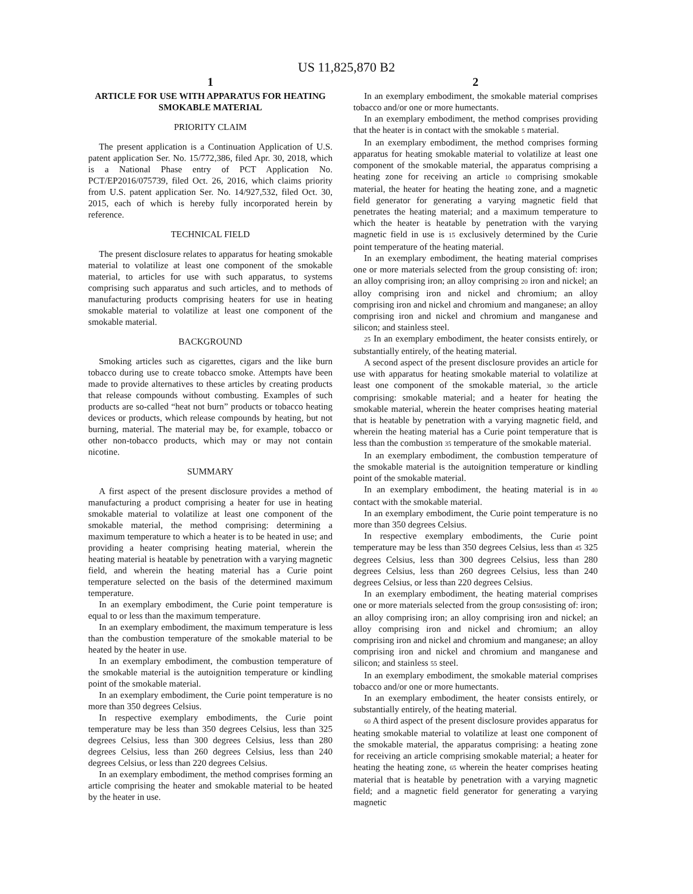US 11,825,870 B2
1
ARTICLE FOR USE WITH APPARATUS FOR HEATING SMOKABLE MATERIAL
PRIORITY CLAIM
The present application is a Continuation Application of U.S. patent application Ser. No. 15/772,386, filed Apr. 30, 2018, which is a National Phase entry of PCT Application No. PCT/EP2016/075739, filed Oct. 26, 2016, which claims priority from U.S. patent application Ser. No. 14/927,532, filed Oct. 30, 2015, each of which is hereby fully incorporated herein by reference.
TECHNICAL FIELD
The present disclosure relates to apparatus for heating smokable material to volatilize at least one component of the smokable material, to articles for use with such apparatus, to systems comprising such apparatus and such articles, and to methods of manufacturing products comprising heaters for use in heating smokable material to volatilize at least one component of the smokable material.
BACKGROUND
Smoking articles such as cigarettes, cigars and the like burn tobacco during use to create tobacco smoke. Attempts have been made to provide alternatives to these articles by creating products that release compounds without combusting. Examples of such products are so-called “heat not burn” products or tobacco heating devices or products, which release compounds by heating, but not burning, material. The material may be, for example, tobacco or other non-tobacco products, which may or may not contain nicotine.
SUMMARY
A first aspect of the present disclosure provides a method of manufacturing a product comprising a heater for use in heating smokable material to volatilize at least one component of the smokable material, the method comprising: determining a maximum temperature to which a heater is to be heated in use; and providing a heater comprising heating material, wherein the heating material is heatable by penetration with a varying magnetic field, and wherein the heating material has a Curie point temperature selected on the basis of the determined maximum temperature.
In an exemplary embodiment, the Curie point temperature is equal to or less than the maximum temperature.
In an exemplary embodiment, the maximum temperature is less than the combustion temperature of the smokable material to be heated by the heater in use.
In an exemplary embodiment, the combustion temperature of the smokable material is the autoignition temperature or kindling point of the smokable material.
In an exemplary embodiment, the Curie point temperature is no more than 350 degrees Celsius.
In respective exemplary embodiments, the Curie point temperature may be less than 350 degrees Celsius, less than 325 degrees Celsius, less than 300 degrees Celsius, less than 280 degrees Celsius, less than 260 degrees Celsius, less than 240 degrees Celsius, or less than 220 degrees Celsius.
In an exemplary embodiment, the method comprises forming an article comprising the heater and smokable material to be heated by the heater in use.
2
In an exemplary embodiment, the smokable material comprises tobacco and/or one or more humectants.
In an exemplary embodiment, the method comprises providing that the heater is in contact with the smokable 5 material.
In an exemplary embodiment, the method comprises forming apparatus for heating smokable material to volatilize at least one component of the smokable material, the apparatus comprising a heating zone for receiving an article 10 comprising smokable material, the heater for heating the heating zone, and a magnetic field generator for generating a varying magnetic field that penetrates the heating material; and a maximum temperature to which the heater is heatable by penetration with the varying magnetic field in use is 15 exclusively determined by the Curie point temperature of the heating material.
In an exemplary embodiment, the heating material comprises one or more materials selected from the group consisting of: iron; an alloy comprising iron; an alloy comprising 20 iron and nickel; an alloy comprising iron and nickel and chromium; an alloy comprising iron and nickel and chromium and manganese; an alloy comprising iron and nickel and chromium and manganese and silicon; and stainless steel.
25 In an exemplary embodiment, the heater consists entirely, or substantially entirely, of the heating material.
A second aspect of the present disclosure provides an article for use with apparatus for heating smokable material to volatilize at least one component of the smokable material, 30 the article comprising: smokable material; and a heater for heating the smokable material, wherein the heater comprises heating material that is heatable by penetration with a varying magnetic field, and wherein the heating material has a Curie point temperature that is less than the combustion 35 temperature of the smokable material.
In an exemplary embodiment, the combustion temperature of the smokable material is the autoignition temperature or kindling point of the smokable material.
In an exemplary embodiment, the heating material is in 40 contact with the smokable material.
In an exemplary embodiment, the Curie point temperature is no more than 350 degrees Celsius.
In respective exemplary embodiments, the Curie point temperature may be less than 350 degrees Celsius, less than 45 325 degrees Celsius, less than 300 degrees Celsius, less than 280 degrees Celsius, less than 260 degrees Celsius, less than 240 degrees Celsius, or less than 220 degrees Celsius.
In an exemplary embodiment, the heating material comprises one or more materials selected from the group con50sisting of: iron; an alloy comprising iron; an alloy comprising iron and nickel; an alloy comprising iron and nickel and chromium; an alloy comprising iron and nickel and chromium and manganese; an alloy comprising iron and nickel and chromium and manganese and silicon; and stainless 55 steel.
In an exemplary embodiment, the smokable material comprises tobacco and/or one or more humectants.
In an exemplary embodiment, the heater consists entirely, or substantially entirely, of the heating material.
60 A third aspect of the present disclosure provides apparatus for heating smokable material to volatilize at least one component of the smokable material, the apparatus comprising: a heating zone for receiving an article comprising smokable material; a heater for heating the heating zone, 65 wherein the heater comprises heating material that is heatable by penetration with a varying magnetic field; and a magnetic field generator for generating a varying magnetic